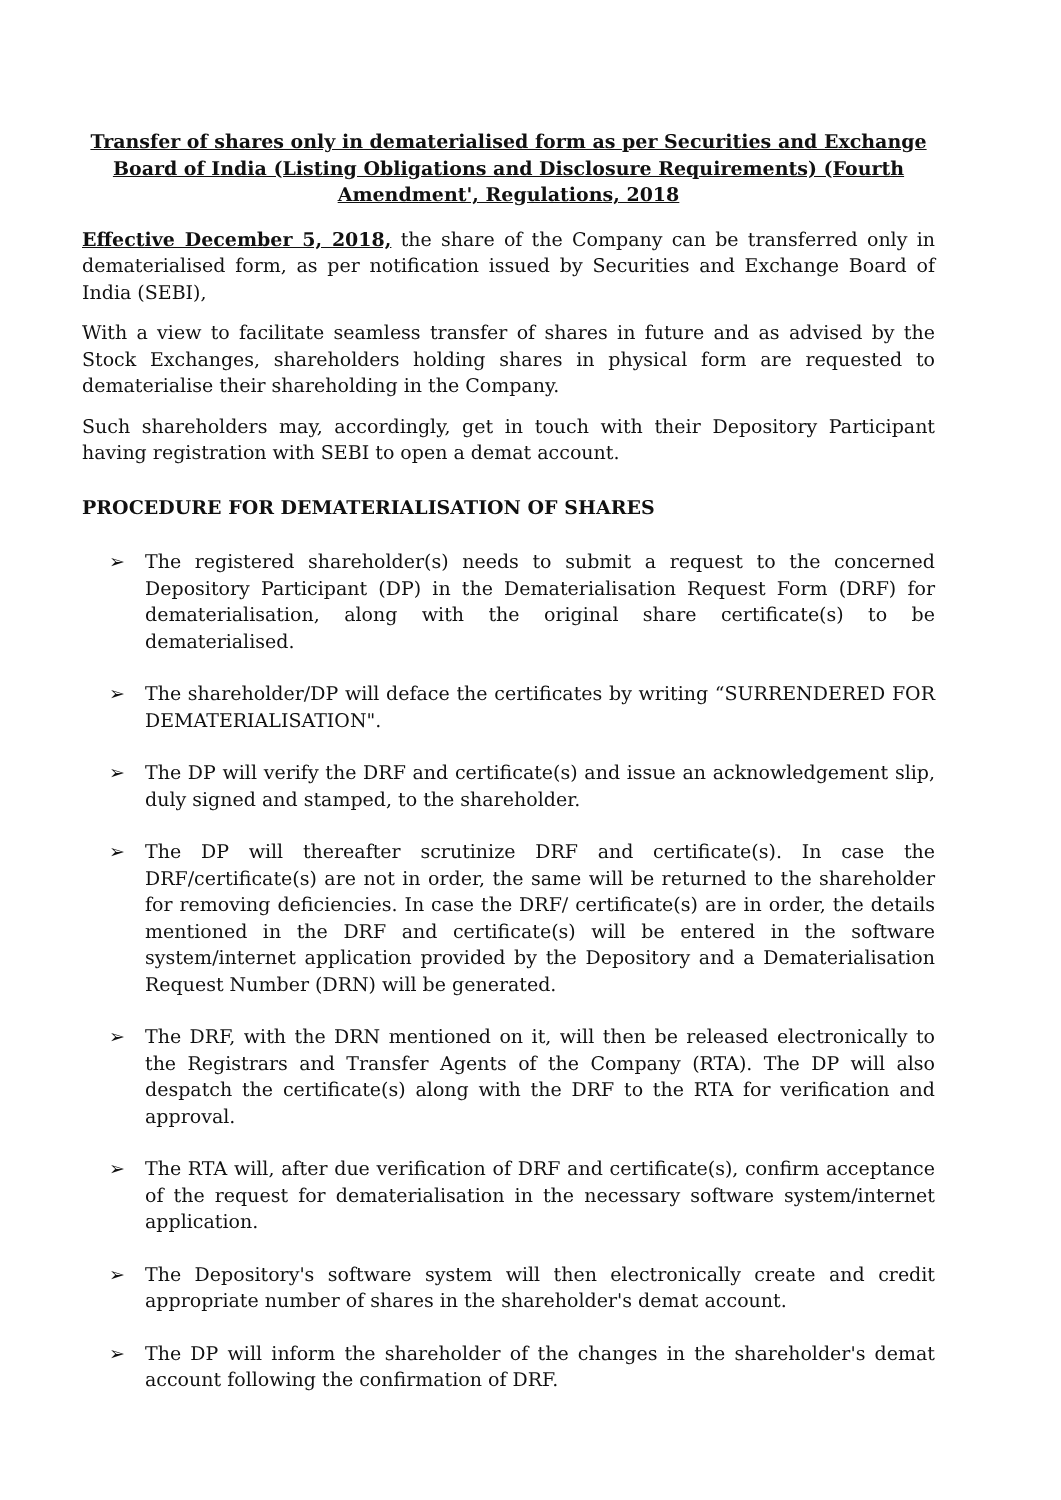Transfer of shares only in dematerialised form as per Securities and Exchange Board of India (Listing Obligations and Disclosure Requirements) (Fourth Amendment', Regulations, 2018
Effective December 5, 2018, the share of the Company can be transferred only in dematerialised form, as per notification issued by Securities and Exchange Board of India (SEBI),
With a view to facilitate seamless transfer of shares in future and as advised by the Stock Exchanges, shareholders holding shares in physical form are requested to dematerialise their shareholding in the Company.
Such shareholders may, accordingly, get in touch with their Depository Participant having registration with SEBI to open a demat account.
PROCEDURE FOR DEMATERIALISATION OF SHARES
➢ The registered shareholder(s) needs to submit a request to the concerned Depository Participant (DP) in the Dematerialisation Request Form (DRF) for dematerialisation, along with the original share certificate(s) to be dematerialised.
➢ The shareholder/DP will deface the certificates by writing “SURRENDERED FOR DEMATERIALISATION".
➢ The DP will verify the DRF and certificate(s) and issue an acknowledgement slip, duly signed and stamped, to the shareholder.
➢ The DP will thereafter scrutinize DRF and certificate(s). In case the DRF/certificate(s) are not in order, the same will be returned to the shareholder for removing deficiencies. In case the DRF/ certificate(s) are in order, the details mentioned in the DRF and certificate(s) will be entered in the software system/internet application provided by the Depository and a Dematerialisation Request Number (DRN) will be generated.
➢ The DRF, with the DRN mentioned on it, will then be released electronically to the Registrars and Transfer Agents of the Company (RTA). The DP will also despatch the certificate(s) along with the DRF to the RTA for verification and approval.
➢ The RTA will, after due verification of DRF and certificate(s), confirm acceptance of the request for dematerialisation in the necessary software system/internet application.
➢ The Depository's software system will then electronically create and credit appropriate number of shares in the shareholder's demat account.
➢ The DP will inform the shareholder of the changes in the shareholder's demat account following the confirmation of DRF.